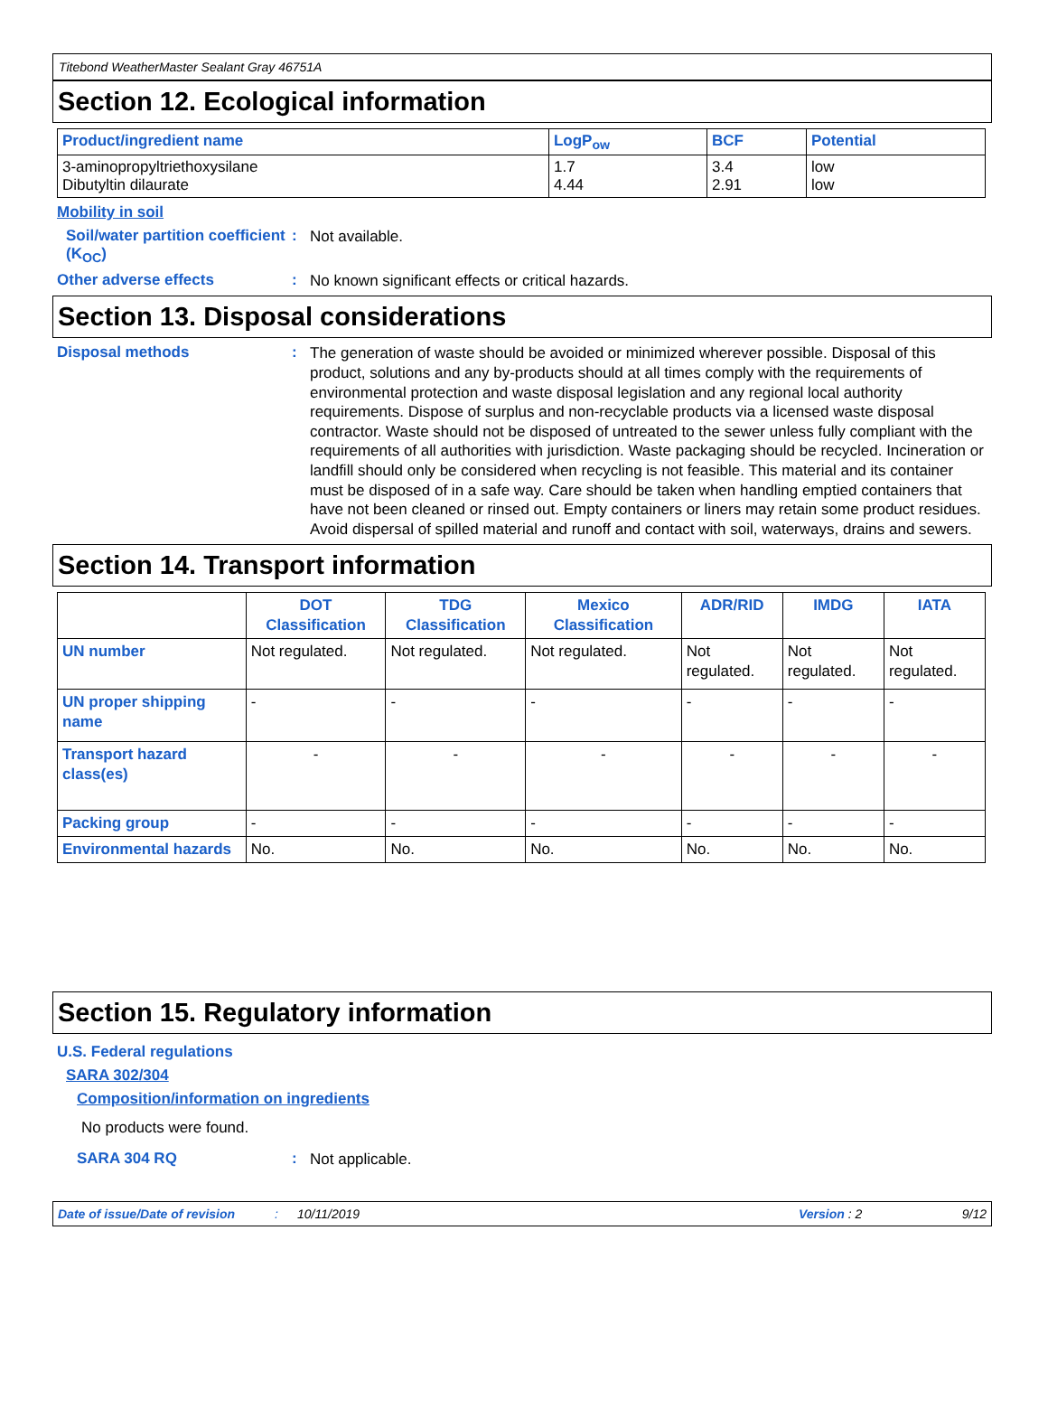Titebond WeatherMaster Sealant Gray 46751A
Section 12. Ecological information
| Product/ingredient name | LogP<sub>ow</sub> | BCF | Potential |
| --- | --- | --- | --- |
| 3-aminopropyltriethoxysilane Dibutyltin dilaurate | 1.7 4.44 | 3.4 2.91 | low low |
Mobility in soil
Soil/water partition coefficient (K<sub>OC</sub>)
:
Not available.
Other adverse effects :
No known significant effects or critical hazards.
Section 13. Disposal considerations
Disposal methods :
The generation of waste should be avoided or minimized wherever possible. Disposal of this product, solutions and any by-products should at all times comply with the requirements of environmental protection and waste disposal legislation and any regional local authority requirements. Dispose of surplus and non-recyclable products via a licensed waste disposal contractor. Waste should not be disposed of untreated to the sewer unless fully compliant with the requirements of all authorities with jurisdiction. Waste packaging should be recycled. Incineration or landfill should only be considered when recycling is not feasible. This material and its container must be disposed of in a safe way. Care should be taken when handling emptied containers that have not been cleaned or rinsed out. Empty containers or liners may retain some product residues. Avoid dispersal of spilled material and runoff and contact with soil, waterways, drains and sewers.
Section 14. Transport information
| | DOT Classification | TDG Classification | Mexico Classification | ADR/RID | IMDG | IATA |
| --- | --- | --- | --- | --- | --- | --- |
| UN number | Not regulated. | Not regulated. | Not regulated. | Not regulated. | Not regulated. | Not regulated. |
| UN proper shipping name | - | - | - | - | - | - |
| Transport hazard class(es) | - | - | - | - | - | - |
| Packing group | - | - | - | - | - | - |
| Environmental hazards | No. | No. | No. | No. | No. | No. |
Section 15. Regulatory information
U.S. Federal regulations
SARA 302/304
Composition/information on ingredients
No products were found.
SARA 304 RQ :
Not applicable.
Date of issue/Date of revision: 10/11/2019 Version : 2 9/12